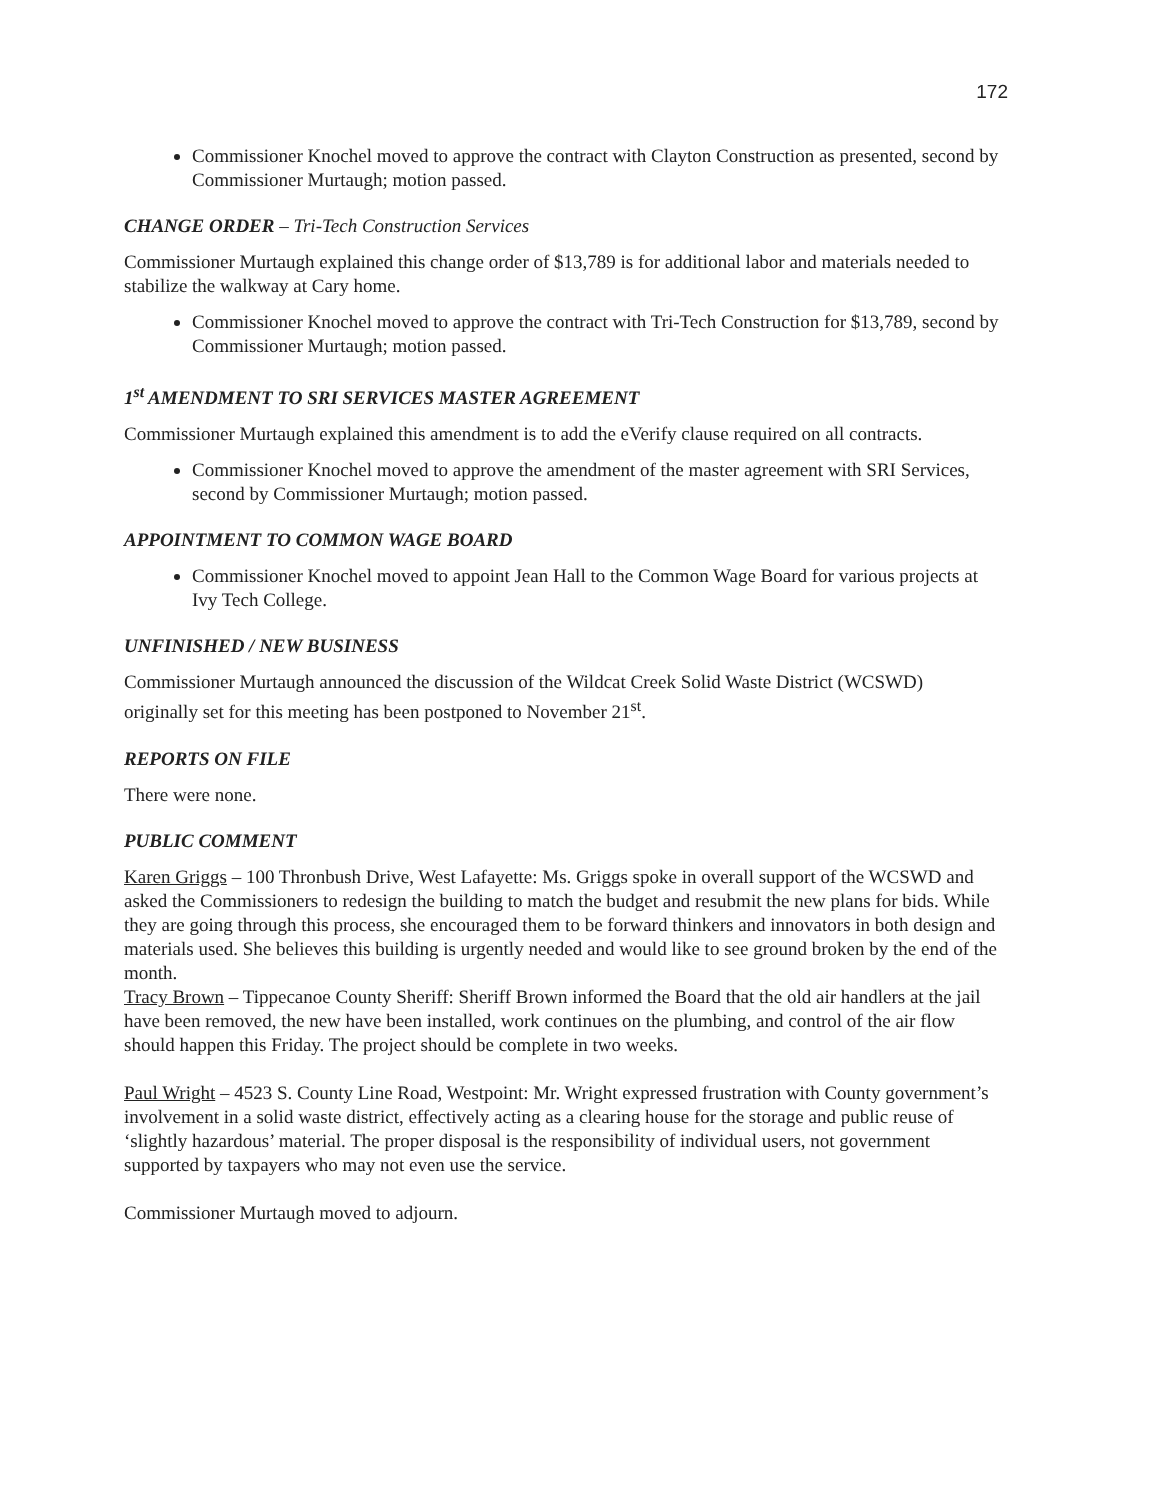172
Commissioner Knochel moved to approve the contract with Clayton Construction as presented, second by Commissioner Murtaugh; motion passed.
CHANGE ORDER – Tri-Tech Construction Services
Commissioner Murtaugh explained this change order of $13,789 is for additional labor and materials needed to stabilize the walkway at Cary home.
Commissioner Knochel moved to approve the contract with Tri-Tech Construction for $13,789, second by Commissioner Murtaugh; motion passed.
1<sup>st</sup> AMENDMENT TO SRI SERVICES MASTER AGREEMENT
Commissioner Murtaugh explained this amendment is to add the eVerify clause required on all contracts.
Commissioner Knochel moved to approve the amendment of the master agreement with SRI Services, second by Commissioner Murtaugh; motion passed.
APPOINTMENT TO COMMON WAGE BOARD
Commissioner Knochel moved to appoint Jean Hall to the Common Wage Board for various projects at Ivy Tech College.
UNFINISHED / NEW BUSINESS
Commissioner Murtaugh announced the discussion of the Wildcat Creek Solid Waste District (WCSWD) originally set for this meeting has been postponed to November 21<sup>st</sup>.
REPORTS ON FILE
There were none.
PUBLIC COMMENT
Karen Griggs – 100 Thronbush Drive, West Lafayette: Ms. Griggs spoke in overall support of the WCSWD and asked the Commissioners to redesign the building to match the budget and resubmit the new plans for bids. While they are going through this process, she encouraged them to be forward thinkers and innovators in both design and materials used. She believes this building is urgently needed and would like to see ground broken by the end of the month.
Tracy Brown – Tippecanoe County Sheriff: Sheriff Brown informed the Board that the old air handlers at the jail have been removed, the new have been installed, work continues on the plumbing, and control of the air flow should happen this Friday. The project should be complete in two weeks.
Paul Wright – 4523 S. County Line Road, Westpoint: Mr. Wright expressed frustration with County government’s involvement in a solid waste district, effectively acting as a clearing house for the storage and public reuse of ‘slightly hazardous’ material. The proper disposal is the responsibility of individual users, not government supported by taxpayers who may not even use the service.
Commissioner Murtaugh moved to adjourn.